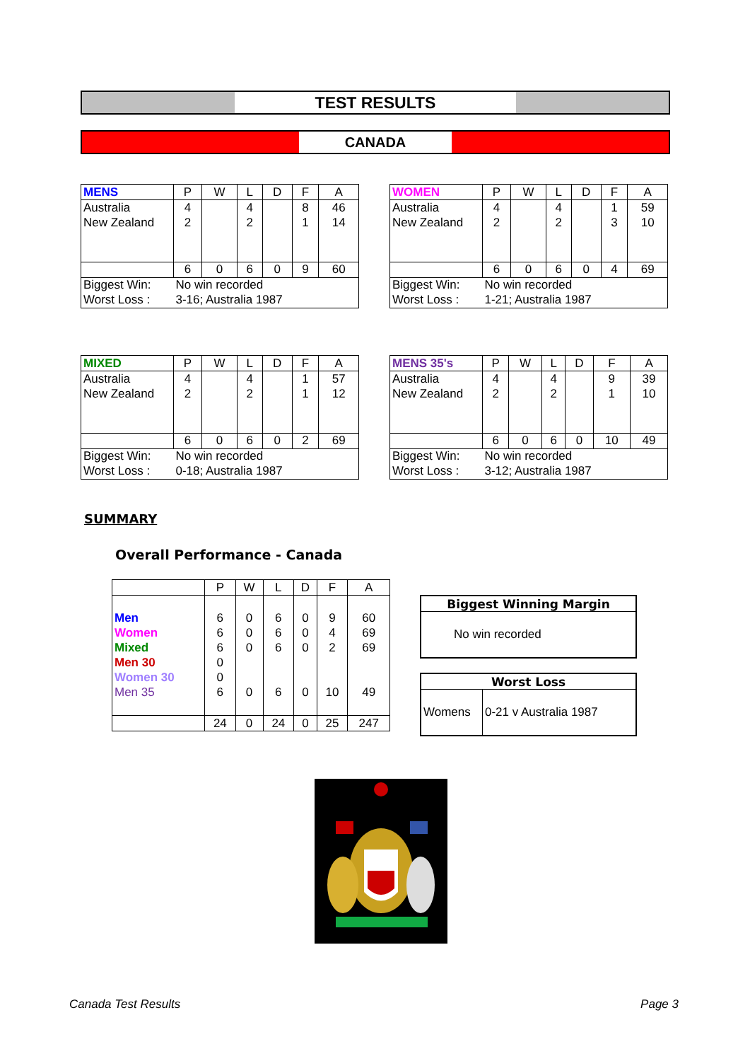TEST RESULTS
CANADA
| MENS | P | W | L | D | F | A |
| --- | --- | --- | --- | --- | --- | --- |
| Australia | 4 | | 4 | | 8 | 46 |
| New Zealand | 2 | | 2 | | 1 | 14 |
| | 6 | 0 | 6 | 0 | 9 | 60 |
| Biggest Win: | No win recorded | | | | | |
| Worst Loss : | 3-16; Australia 1987 | | | | | |
| WOMEN | P | W | L | D | F | A |
| --- | --- | --- | --- | --- | --- | --- |
| Australia | 4 | | 4 | | 1 | 59 |
| New Zealand | 2 | | 2 | | 3 | 10 |
| | 6 | 0 | 6 | 0 | 4 | 69 |
| Biggest Win: | No win recorded | | | | | |
| Worst Loss : | 1-21; Australia 1987 | | | | | |
| MIXED | P | W | L | D | F | A |
| --- | --- | --- | --- | --- | --- | --- |
| Australia | 4 | | 4 | | 1 | 57 |
| New Zealand | 2 | | 2 | | 1 | 12 |
| | 6 | 0 | 6 | 0 | 2 | 69 |
| Biggest Win: | No win recorded | | | | | |
| Worst Loss : | 0-18; Australia 1987 | | | | | |
| MENS 35's | P | W | L | D | F | A |
| --- | --- | --- | --- | --- | --- | --- |
| Australia | 4 | | 4 | | 9 | 39 |
| New Zealand | 2 | | 2 | | 1 | 10 |
| | 6 | 0 | 6 | 0 | 10 | 49 |
| Biggest Win: | No win recorded | | | | | |
| Worst Loss : | 3-12; Australia 1987 | | | | | |
SUMMARY
Overall Performance - Canada
| | P | W | L | D | F | A |
| --- | --- | --- | --- | --- | --- | --- |
| Men | 6 | 0 | 6 | 0 | 9 | 60 |
| Women | 6 | 0 | 6 | 0 | 4 | 69 |
| Mixed | 6 | 0 | 6 | 0 | 2 | 69 |
| Men 30 | 0 | | | | | |
| Women 30 | 0 | | | | | |
| Men 35 | 6 | 0 | 6 | 0 | 10 | 49 |
| | 24 | 0 | 24 | 0 | 25 | 247 |
| Biggest Winning Margin |
| --- |
| No win recorded |
| Worst Loss | |
| --- | --- |
| Womens | 0-21 v Australia 1987 |
Canada Test Results Page 3